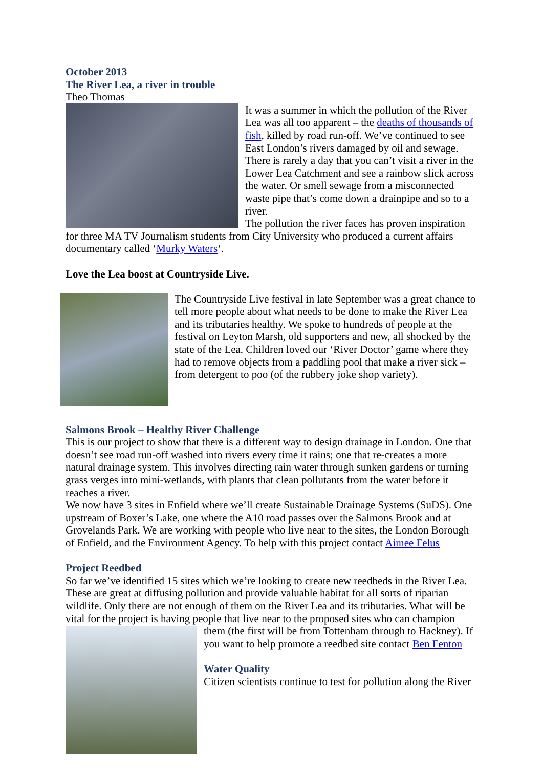October 2013
The River Lea, a river in trouble
Theo Thomas
It was a summer in which the pollution of the River Lea was all too apparent – the deaths of thousands of fish, killed by road run-off. We’ve continued to see East London’s rivers damaged by oil and sewage. There is rarely a day that you can’t visit a river in the Lower Lea Catchment and see a rainbow slick across the water. Or smell sewage from a misconnected waste pipe that’s come down a drainpipe and so to a river.
The pollution the river faces has proven inspiration for three MA TV Journalism students from City University who produced a current affairs documentary called ‘Murky Waters‘.
Love the Lea boost at Countryside Live.
The Countryside Live festival in late September was a great chance to tell more people about what needs to be done to make the River Lea and its tributaries healthy. We spoke to hundreds of people at the festival on Leyton Marsh, old supporters and new, all shocked by the state of the Lea. Children loved our ‘River Doctor’ game where they had to remove objects from a paddling pool that make a river sick – from detergent to poo (of the rubbery joke shop variety).
Salmons Brook – Healthy River Challenge
This is our project to show that there is a different way to design drainage in London. One that doesn’t see road run-off washed into rivers every time it rains; one that re-creates a more natural drainage system. This involves directing rain water through sunken gardens or turning grass verges into mini-wetlands, with plants that clean pollutants from the water before it reaches a river.
We now have 3 sites in Enfield where we’ll create Sustainable Drainage Systems (SuDS). One upstream of Boxer’s Lake, one where the A10 road passes over the Salmons Brook and at Grovelands Park. We are working with people who live near to the sites, the London Borough of Enfield, and the Environment Agency. To help with this project contact Aimee Felus
Project Reedbed
So far we’ve identified 15 sites which we’re looking to create new reedbeds in the River Lea. These are great at diffusing pollution and provide valuable habitat for all sorts of riparian wildlife. Only there are not enough of them on the River Lea and its tributaries. What will be vital for the project is having people that live near to the proposed sites who can champion
them (the first will be from Tottenham through to Hackney). If you want to help promote a reedbed site contact Ben Fenton
Water Quality
Citizen scientists continue to test for pollution along the River